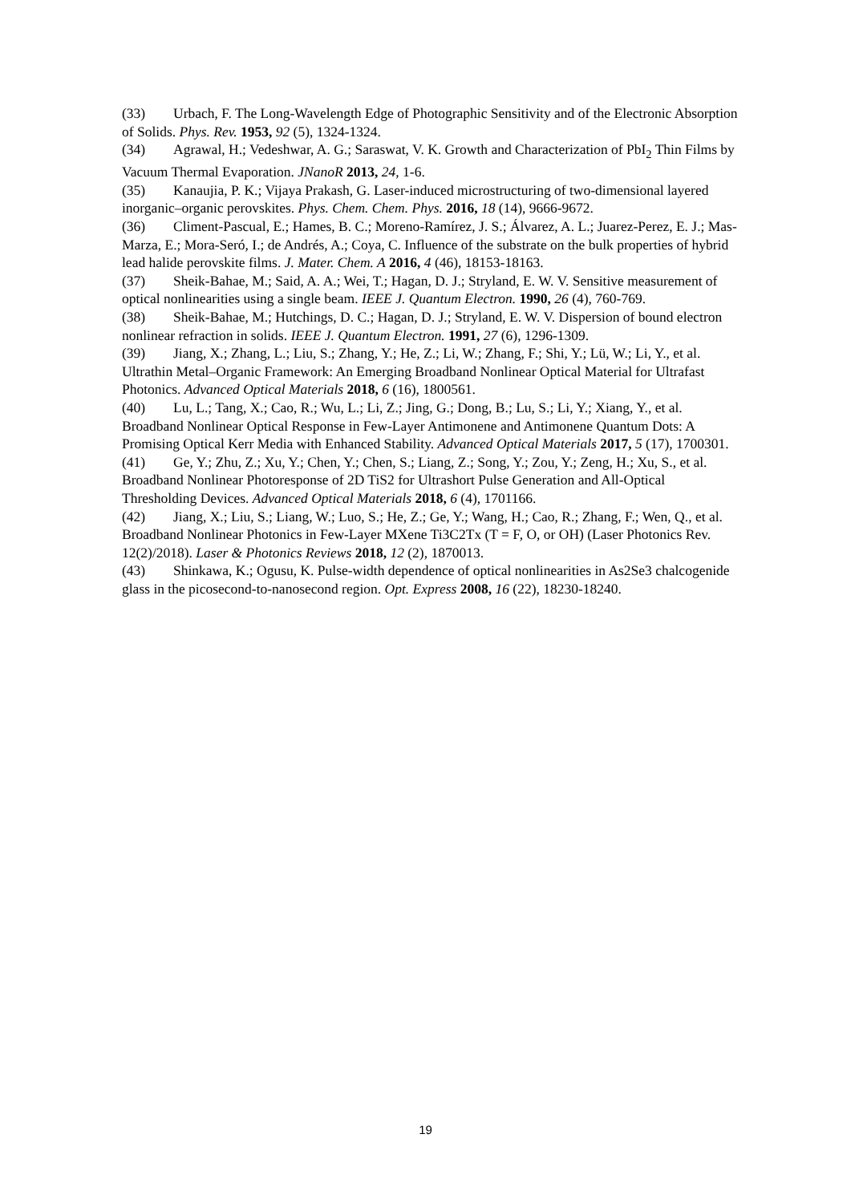(33) Urbach, F. The Long-Wavelength Edge of Photographic Sensitivity and of the Electronic Absorption of Solids. Phys. Rev. 1953, 92 (5), 1324-1324.
(34) Agrawal, H.; Vedeshwar, A. G.; Saraswat, V. K. Growth and Characterization of PbI<sub>2</sub> Thin Films by Vacuum Thermal Evaporation. JNanoR 2013, 24, 1-6.
(35) Kanaujia, P. K.; Vijaya Prakash, G. Laser-induced microstructuring of two-dimensional layered inorganic–organic perovskites. Phys. Chem. Chem. Phys. 2016, 18 (14), 9666-9672.
(36) Climent-Pascual, E.; Hames, B. C.; Moreno-Ramírez, J. S.; Álvarez, A. L.; Juarez-Perez, E. J.; Mas-Marza, E.; Mora-Seró, I.; de Andrés, A.; Coya, C. Influence of the substrate on the bulk properties of hybrid lead halide perovskite films. J. Mater. Chem. A 2016, 4 (46), 18153-18163.
(37) Sheik-Bahae, M.; Said, A. A.; Wei, T.; Hagan, D. J.; Stryland, E. W. V. Sensitive measurement of optical nonlinearities using a single beam. IEEE J. Quantum Electron. 1990, 26 (4), 760-769.
(38) Sheik-Bahae, M.; Hutchings, D. C.; Hagan, D. J.; Stryland, E. W. V. Dispersion of bound electron nonlinear refraction in solids. IEEE J. Quantum Electron. 1991, 27 (6), 1296-1309.
(39) Jiang, X.; Zhang, L.; Liu, S.; Zhang, Y.; He, Z.; Li, W.; Zhang, F.; Shi, Y.; Lü, W.; Li, Y., et al. Ultrathin Metal–Organic Framework: An Emerging Broadband Nonlinear Optical Material for Ultrafast Photonics. Advanced Optical Materials 2018, 6 (16), 1800561.
(40) Lu, L.; Tang, X.; Cao, R.; Wu, L.; Li, Z.; Jing, G.; Dong, B.; Lu, S.; Li, Y.; Xiang, Y., et al. Broadband Nonlinear Optical Response in Few-Layer Antimonene and Antimonene Quantum Dots: A Promising Optical Kerr Media with Enhanced Stability. Advanced Optical Materials 2017, 5 (17), 1700301.
(41) Ge, Y.; Zhu, Z.; Xu, Y.; Chen, Y.; Chen, S.; Liang, Z.; Song, Y.; Zou, Y.; Zeng, H.; Xu, S., et al. Broadband Nonlinear Photoresponse of 2D TiS2 for Ultrashort Pulse Generation and All-Optical Thresholding Devices. Advanced Optical Materials 2018, 6 (4), 1701166.
(42) Jiang, X.; Liu, S.; Liang, W.; Luo, S.; He, Z.; Ge, Y.; Wang, H.; Cao, R.; Zhang, F.; Wen, Q., et al. Broadband Nonlinear Photonics in Few-Layer MXene Ti3C2Tx (T = F, O, or OH) (Laser Photonics Rev. 12(2)/2018). Laser & Photonics Reviews 2018, 12 (2), 1870013.
(43) Shinkawa, K.; Ogusu, K. Pulse-width dependence of optical nonlinearities in As2Se3 chalcogenide glass in the picosecond-to-nanosecond region. Opt. Express 2008, 16 (22), 18230-18240.
19